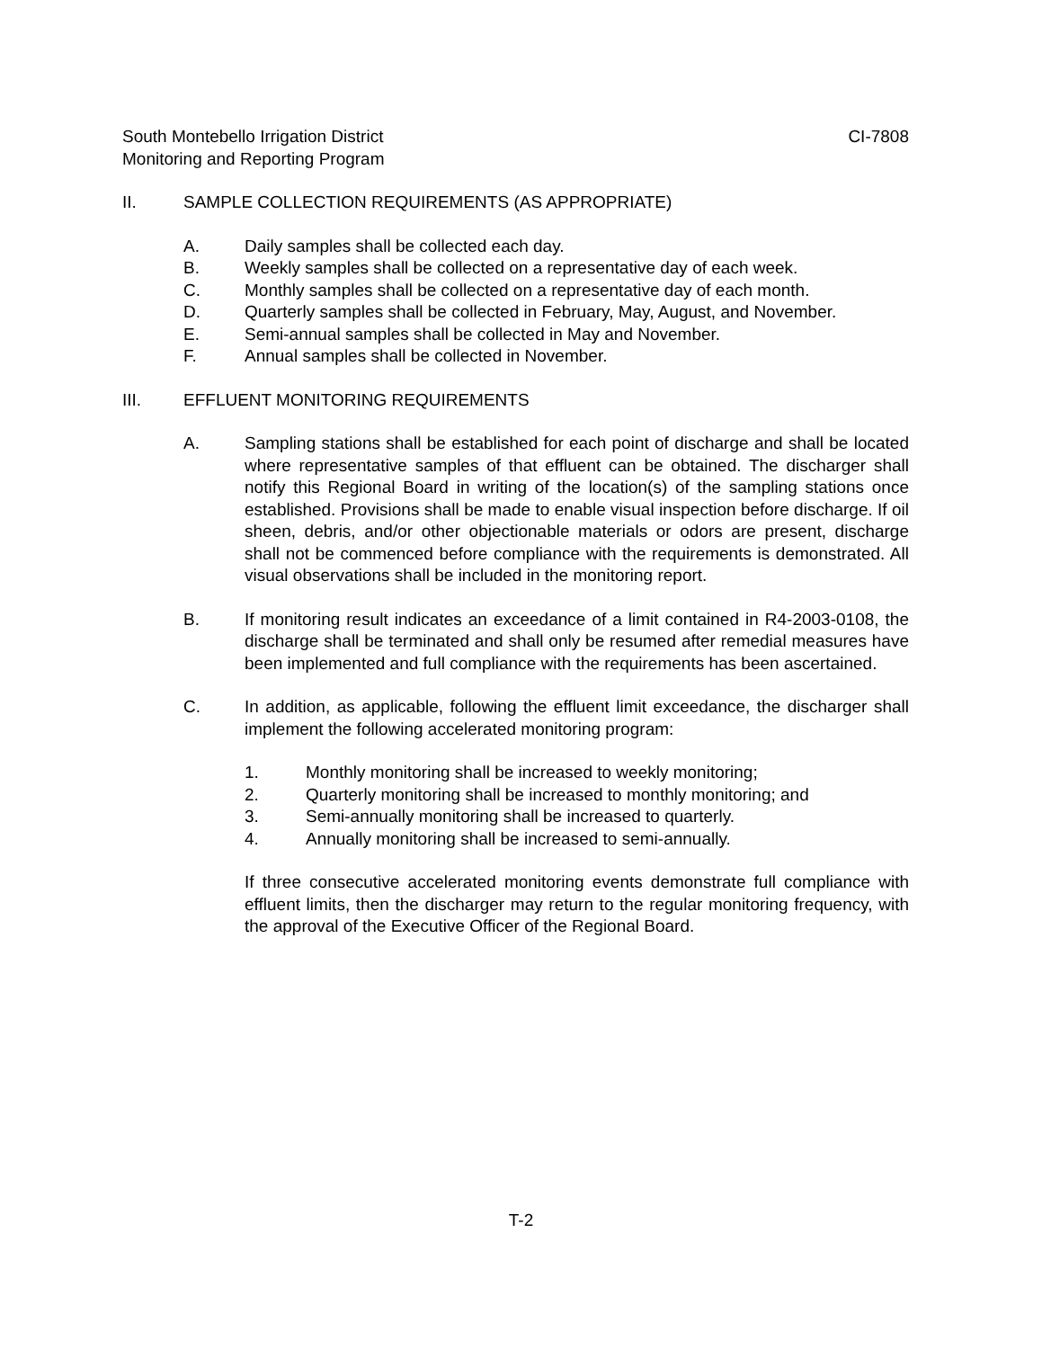South Montebello Irrigation District CI-7808
Monitoring and Reporting Program
II. SAMPLE COLLECTION REQUIREMENTS (AS APPROPRIATE)
A. Daily samples shall be collected each day.
B. Weekly samples shall be collected on a representative day of each week.
C. Monthly samples shall be collected on a representative day of each month.
D. Quarterly samples shall be collected in February, May, August, and November.
E. Semi-annual samples shall be collected in May and November.
F. Annual samples shall be collected in November.
III. EFFLUENT MONITORING REQUIREMENTS
A. Sampling stations shall be established for each point of discharge and shall be located where representative samples of that effluent can be obtained. The discharger shall notify this Regional Board in writing of the location(s) of the sampling stations once established. Provisions shall be made to enable visual inspection before discharge. If oil sheen, debris, and/or other objectionable materials or odors are present, discharge shall not be commenced before compliance with the requirements is demonstrated. All visual observations shall be included in the monitoring report.
B. If monitoring result indicates an exceedance of a limit contained in R4-2003-0108, the discharge shall be terminated and shall only be resumed after remedial measures have been implemented and full compliance with the requirements has been ascertained.
C. In addition, as applicable, following the effluent limit exceedance, the discharger shall implement the following accelerated monitoring program:
1. Monthly monitoring shall be increased to weekly monitoring;
2. Quarterly monitoring shall be increased to monthly monitoring; and
3. Semi-annually monitoring shall be increased to quarterly.
4. Annually monitoring shall be increased to semi-annually.
If three consecutive accelerated monitoring events demonstrate full compliance with effluent limits, then the discharger may return to the regular monitoring frequency, with the approval of the Executive Officer of the Regional Board.
T-2